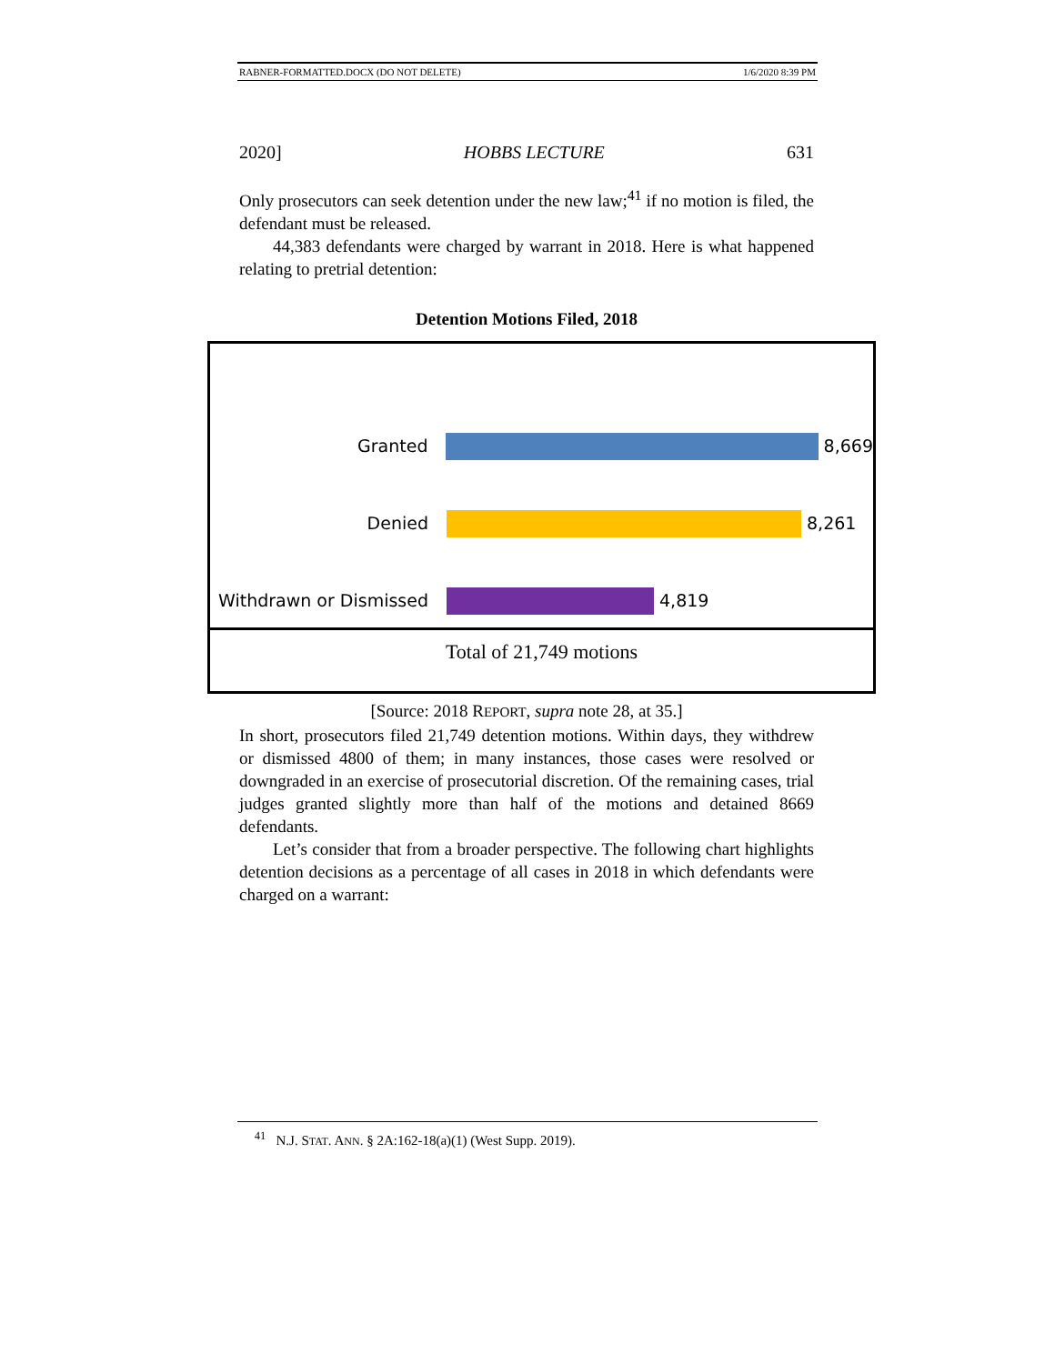RABNER-FORMATTED.DOCX (DO NOT DELETE) 1/6/2020 8:39 PM
2020] HOBBS LECTURE 631
Only prosecutors can seek detention under the new law;<sup>41</sup> if no motion is filed, the defendant must be released.
44,383 defendants were charged by warrant in 2018. Here is what happened relating to pretrial detention:
Detention Motions Filed, 2018
Granted 8,669
Denied 8,261
Withdrawn or Dismissed
4,819
Total of 21,749 motions
[Source: 2018 REPORT, supra note 28, at 35.]
In short, prosecutors filed 21,749 detention motions. Within days, they withdrew or dismissed 4800 of them; in many instances, those cases were resolved or downgraded in an exercise of prosecutorial discretion. Of the remaining cases, trial judges granted slightly more than half of the motions and detained 8669 defendants.
Let’s consider that from a broader perspective. The following chart highlights detention decisions as a percentage of all cases in 2018 in which defendants were charged on a warrant:
<sup>41</sup> N.J. STAT. ANN. § 2A:162-18(a)(1) (West Supp. 2019).